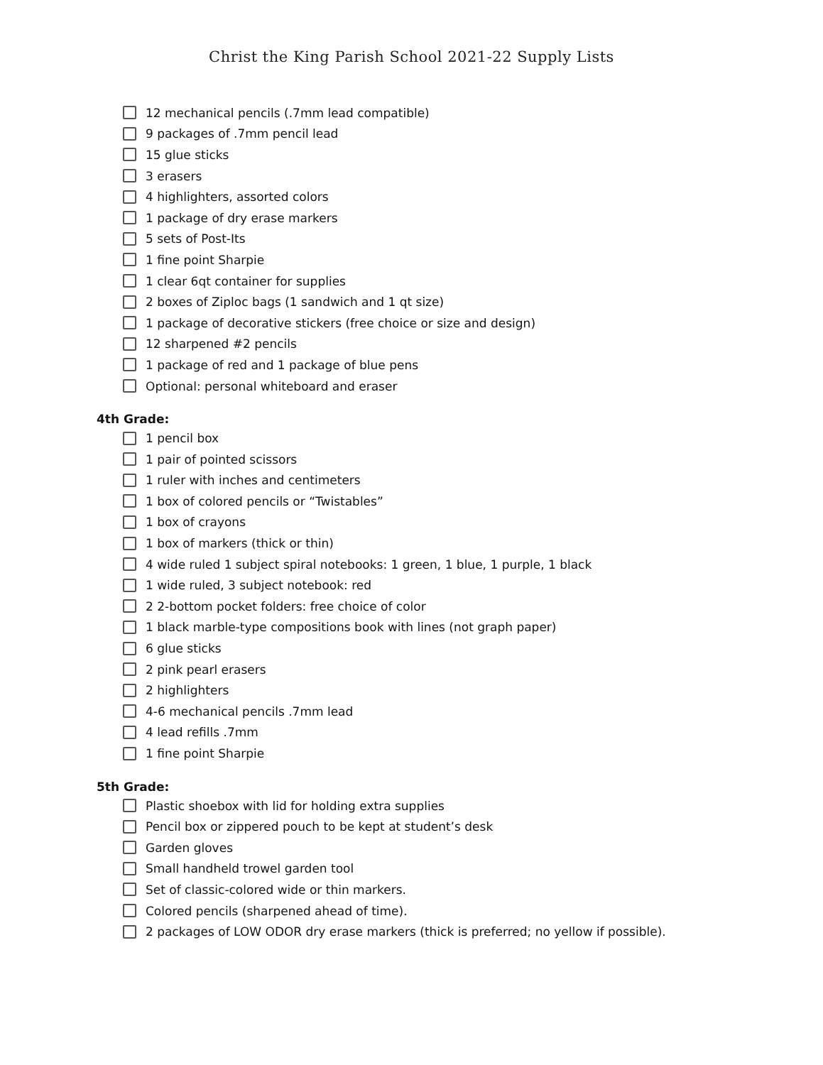Christ the King Parish School 2021-22 Supply Lists
12 mechanical pencils (.7mm lead compatible)
9 packages of .7mm pencil lead
15 glue sticks
3 erasers
4 highlighters, assorted colors
1 package of dry erase markers
5 sets of Post-Its
1 fine point Sharpie
1 clear 6qt container for supplies
2 boxes of Ziploc bags (1 sandwich and 1 qt size)
1 package of decorative stickers (free choice or size and design)
12 sharpened #2 pencils
1 package of red and 1 package of blue pens
Optional: personal whiteboard and eraser
4th Grade:
1 pencil box
1 pair of pointed scissors
1 ruler with inches and centimeters
1 box of colored pencils or “Twistables”
1 box of crayons
1 box of markers (thick or thin)
4 wide ruled 1 subject spiral notebooks: 1 green, 1 blue, 1 purple, 1 black
1 wide ruled, 3 subject notebook: red
2 2-bottom pocket folders: free choice of color
1 black marble-type compositions book with lines (not graph paper)
6 glue sticks
2 pink pearl erasers
2 highlighters
4-6 mechanical pencils .7mm lead
4 lead refills .7mm
1 fine point Sharpie
5th Grade:
Plastic shoebox with lid for holding extra supplies
Pencil box or zippered pouch to be kept at student’s desk
Garden gloves
Small handheld trowel garden tool
Set of classic-colored wide or thin markers.
Colored pencils (sharpened ahead of time).
2 packages of LOW ODOR dry erase markers (thick is preferred; no yellow if possible).